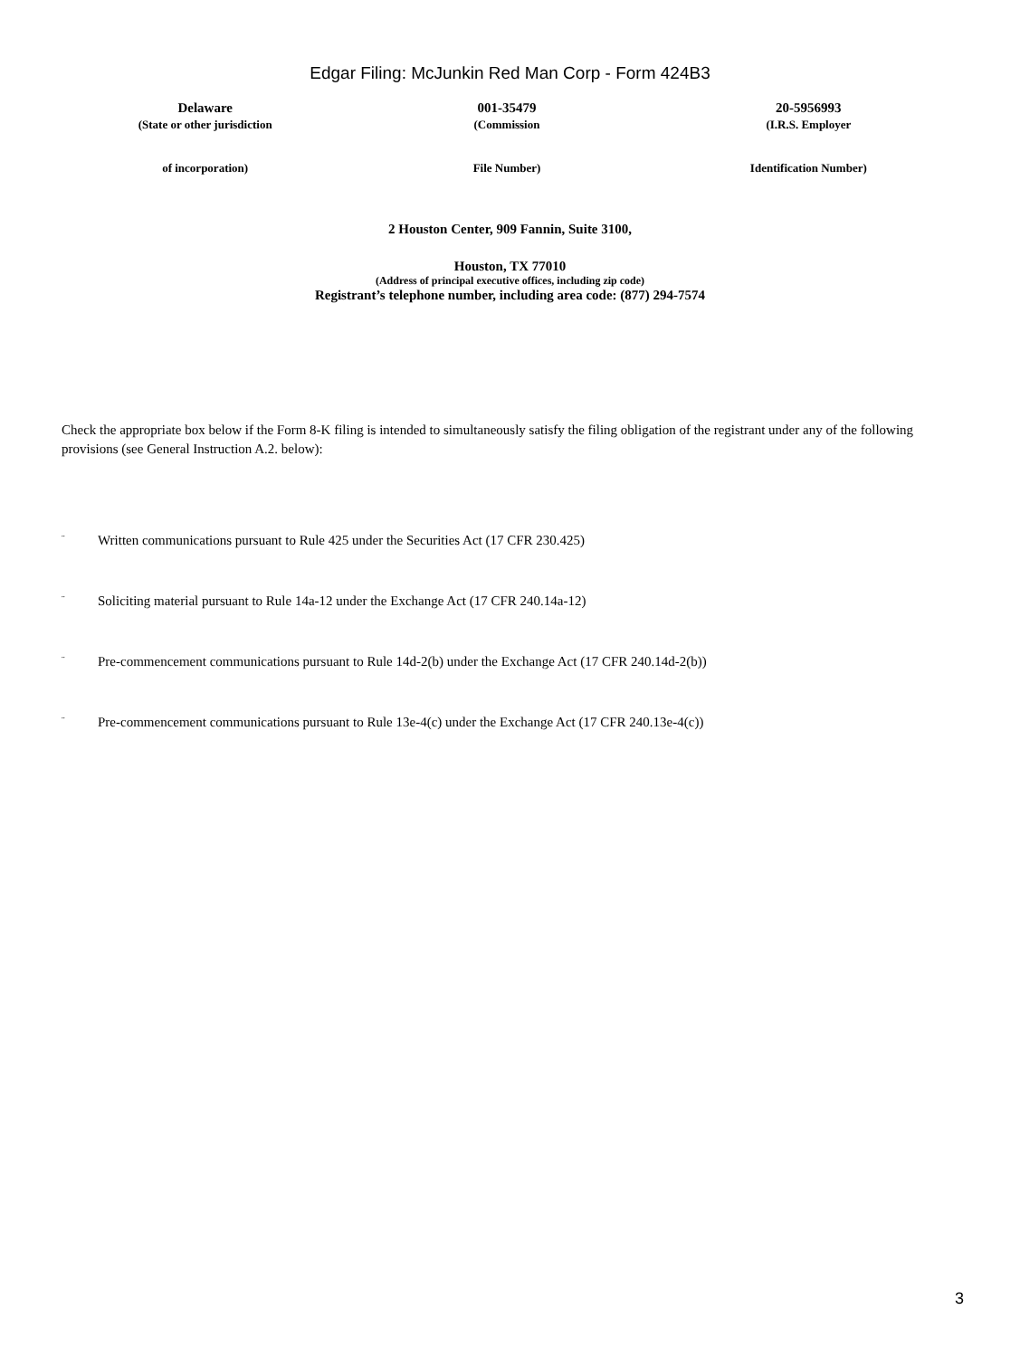Edgar Filing: McJunkin Red Man Corp - Form 424B3
| Delaware | 001-35479 | 20-5956993 |
| (State or other jurisdiction of incorporation) | (Commission File Number) | (I.R.S. Employer Identification Number) |
2 Houston Center, 909 Fannin, Suite 3100,
Houston, TX 77010
(Address of principal executive offices, including zip code)
Registrant’s telephone number, including area code: (877) 294-7574
Check the appropriate box below if the Form 8-K filing is intended to simultaneously satisfy the filing obligation of the registrant under any of the following provisions (see General Instruction A.2. below):
¨ Written communications pursuant to Rule 425 under the Securities Act (17 CFR 230.425)
¨ Soliciting material pursuant to Rule 14a-12 under the Exchange Act (17 CFR 240.14a-12)
¨ Pre-commencement communications pursuant to Rule 14d-2(b) under the Exchange Act (17 CFR 240.14d-2(b))
¨ Pre-commencement communications pursuant to Rule 13e-4(c) under the Exchange Act (17 CFR 240.13e-4(c))
3